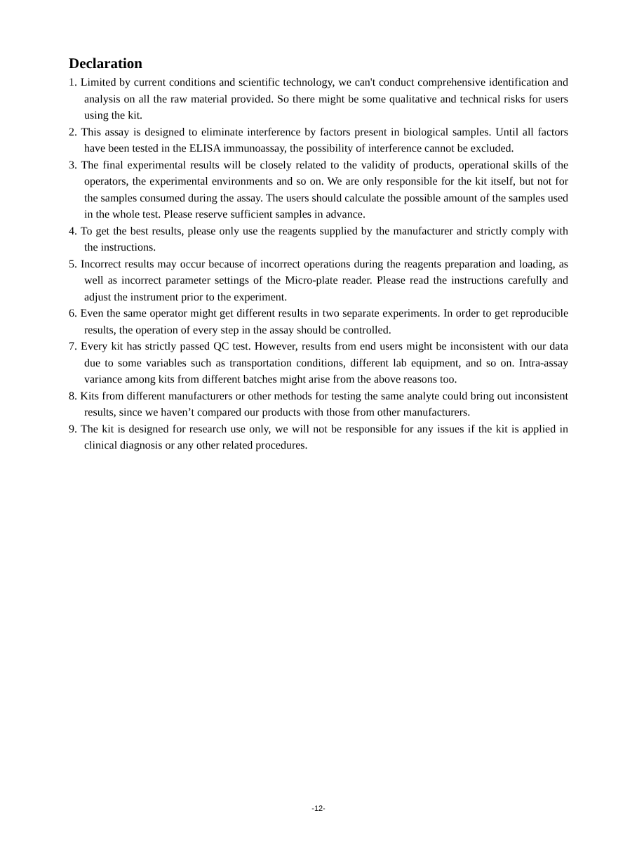Declaration
1. Limited by current conditions and scientific technology, we can't conduct comprehensive identification and analysis on all the raw material provided. So there might be some qualitative and technical risks for users using the kit.
2. This assay is designed to eliminate interference by factors present in biological samples. Until all factors have been tested in the ELISA immunoassay, the possibility of interference cannot be excluded.
3. The final experimental results will be closely related to the validity of products, operational skills of the operators, the experimental environments and so on. We are only responsible for the kit itself, but not for the samples consumed during the assay. The users should calculate the possible amount of the samples used in the whole test. Please reserve sufficient samples in advance.
4. To get the best results, please only use the reagents supplied by the manufacturer and strictly comply with the instructions.
5. Incorrect results may occur because of incorrect operations during the reagents preparation and loading, as well as incorrect parameter settings of the Micro-plate reader. Please read the instructions carefully and adjust the instrument prior to the experiment.
6. Even the same operator might get different results in two separate experiments. In order to get reproducible results, the operation of every step in the assay should be controlled.
7. Every kit has strictly passed QC test. However, results from end users might be inconsistent with our data due to some variables such as transportation conditions, different lab equipment, and so on. Intra-assay variance among kits from different batches might arise from the above reasons too.
8. Kits from different manufacturers or other methods for testing the same analyte could bring out inconsistent results, since we haven’t compared our products with those from other manufacturers.
9. The kit is designed for research use only, we will not be responsible for any issues if the kit is applied in clinical diagnosis or any other related procedures.
-12-